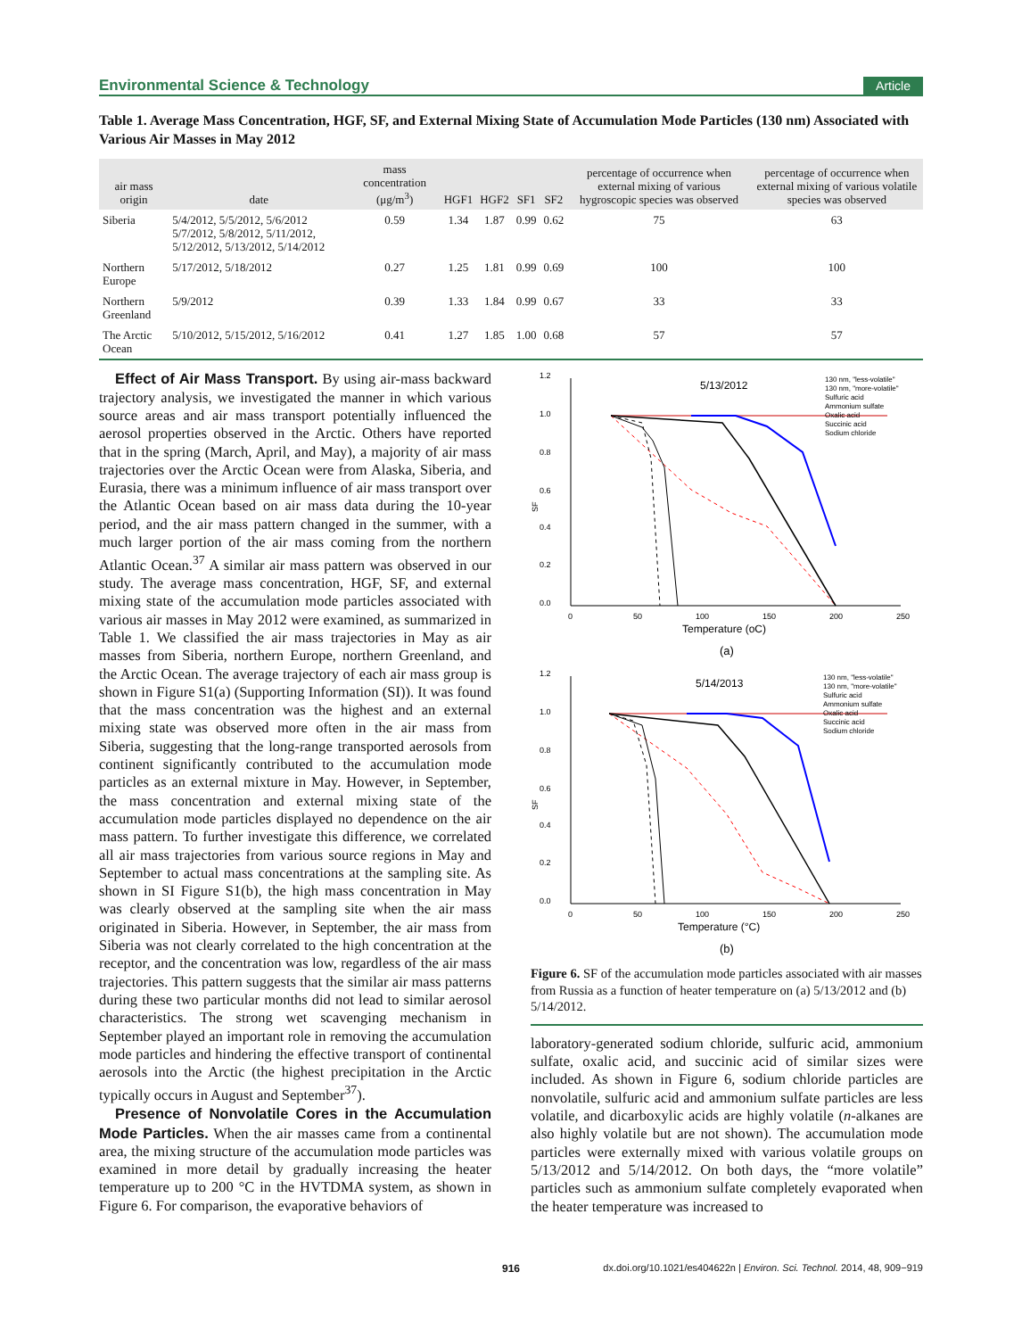Environmental Science & Technology Article
Table 1. Average Mass Concentration, HGF, SF, and External Mixing State of Accumulation Mode Particles (130 nm) Associated with Various Air Masses in May 2012
| air mass origin | date | mass concentration (μg/m<sup>3</sup>) | HGF1 | HGF2 | SF1 | SF2 | percentage of occurrence when external mixing of various hygroscopic species was observed | percentage of occurrence when external mixing of various volatile species was observed |
| --- | --- | --- | --- | --- | --- | --- | --- | --- |
| Siberia | 5/4/2012, 5/5/2012, 5/6/2012 5/7/2012, 5/8/2012, 5/11/2012, 5/12/2012, 5/13/2012, 5/14/2012 | 0.59 | 1.34 | 1.87 | 0.99 | 0.62 | 75 | 63 |
| Northern Europe | 5/17/2012, 5/18/2012 | 0.27 | 1.25 | 1.81 | 0.99 | 0.69 | 100 | 100 |
| Northern Greenland | 5/9/2012 | 0.39 | 1.33 | 1.84 | 0.99 | 0.67 | 33 | 33 |
| The Arctic Ocean | 5/10/2012, 5/15/2012, 5/16/2012 | 0.41 | 1.27 | 1.85 | 1.00 | 0.68 | 57 | 57 |
Effect of Air Mass Transport. By using air-mass backward trajectory analysis, we investigated the manner in which various source areas and air mass transport potentially influenced the aerosol properties observed in the Arctic. Others have reported that in the spring (March, April, and May), a majority of air mass trajectories over the Arctic Ocean were from Alaska, Siberia, and Eurasia, there was a minimum influence of air mass transport over the Atlantic Ocean based on air mass data during the 10-year period, and the air mass pattern changed in the summer, with a much larger portion of the air mass coming from the northern Atlantic Ocean.<sup>37</sup> A similar air mass pattern was observed in our study. The average mass concentration, HGF, SF, and external mixing state of the accumulation mode particles associated with various air masses in May 2012 were examined, as summarized in Table 1. We classified the air mass trajectories in May as air masses from Siberia, northern Europe, northern Greenland, and the Arctic Ocean. The average trajectory of each air mass group is shown in Figure S1(a) (Supporting Information (SI)). It was found that the mass concentration was the highest and an external mixing state was observed more often in the air mass from Siberia, suggesting that the long-range transported aerosols from continent significantly contributed to the accumulation mode particles as an external mixture in May. However, in September, the mass concentration and external mixing state of the accumulation mode particles displayed no dependence on the air mass pattern. To further investigate this difference, we correlated all air mass trajectories from various source regions in May and September to actual mass concentrations at the sampling site. As shown in SI Figure S1(b), the high mass concentration in May was clearly observed at the sampling site when the air mass originated in Siberia. However, in September, the air mass from Siberia was not clearly correlated to the high concentration at the receptor, and the concentration was low, regardless of the air mass trajectories. This pattern suggests that the similar air mass patterns during these two particular months did not lead to similar aerosol characteristics. The strong wet scavenging mechanism in September played an important role in removing the accumulation mode particles and hindering the effective transport of continental aerosols into the Arctic (the highest precipitation in the Arctic typically occurs in August and September<sup>37</sup>).
Presence of Nonvolatile Cores in the Accumulation Mode Particles. When the air masses came from a continental area, the mixing structure of the accumulation mode particles was examined in more detail by gradually increasing the heater temperature up to 200 °C in the HVTDMA system, as shown in Figure 6. For comparison, the evaporative behaviors of
5/13/2012
1.2
1.0
0.8
0.6
0.4
0.2
0.0
SF
0
50
100
150
200
250
Temperature (oC)
130 nm, "less-volatile"
130 nm, "more-volatile"
Sulfuric acid
Ammonium sulfate
Oxalic acid
Succinic acid
Sodium chloride
(a)
5/14/2013
1.2
1.0
0.8
0.6
0.4
0.2
0.0
SF
0
50
100
150
200
250
Temperature (°C)
130 nm, "less-volatile"
130 nm, "more-volatile"
Sulfuric acid
Ammonium sulfate
Oxalic acid
Succinic acid
Sodium chloride
(b)
Figure 6. SF of the accumulation mode particles associated with air masses from Russia as a function of heater temperature on (a) 5/13/2012 and (b) 5/14/2012.
laboratory-generated sodium chloride, sulfuric acid, ammonium sulfate, oxalic acid, and succinic acid of similar sizes were included. As shown in Figure 6, sodium chloride particles are nonvolatile, sulfuric acid and ammonium sulfate particles are less volatile, and dicarboxylic acids are highly volatile (n-alkanes are also highly volatile but are not shown). The accumulation mode particles were externally mixed with various volatile groups on 5/13/2012 and 5/14/2012. On both days, the “more volatile” particles such as ammonium sulfate completely evaporated when the heater temperature was increased to
916 dx.doi.org/10.1021/es404622n | Environ. Sci. Technol. 2014, 48, 909−919